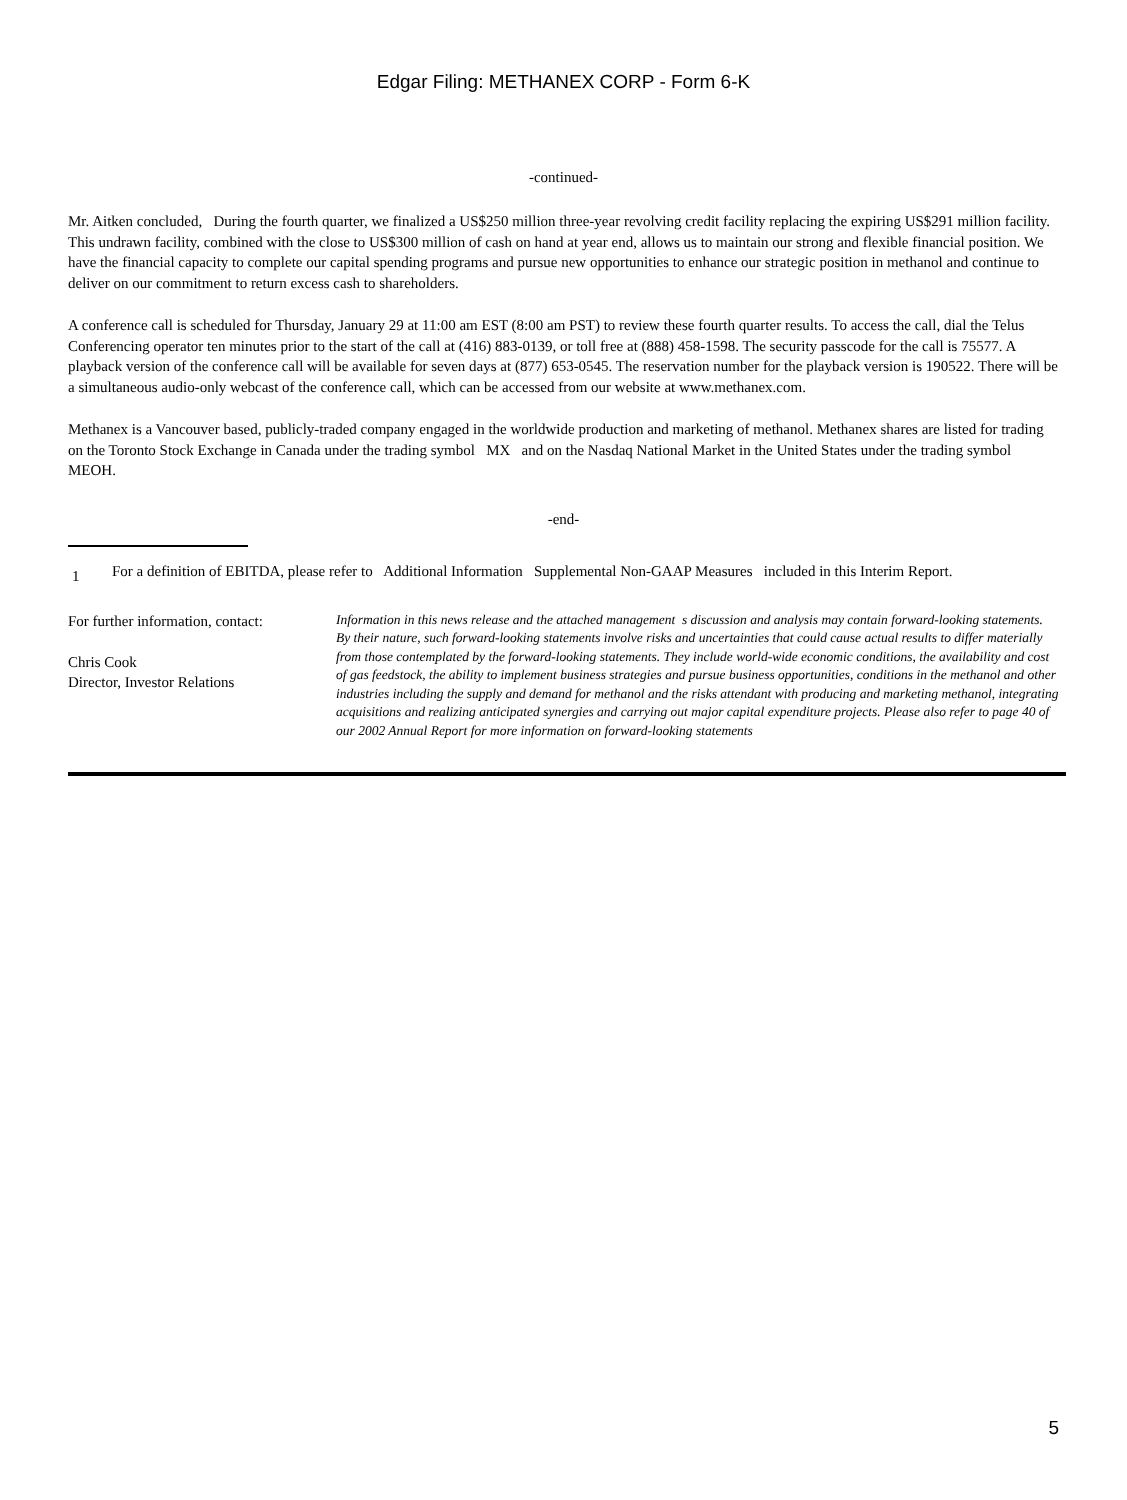Edgar Filing: METHANEX CORP - Form 6-K
-continued-
Mr. Aitken concluded, During the fourth quarter, we finalized a US$250 million three-year revolving credit facility replacing the expiring US$291 million facility. This undrawn facility, combined with the close to US$300 million of cash on hand at year end, allows us to maintain our strong and flexible financial position. We have the financial capacity to complete our capital spending programs and pursue new opportunities to enhance our strategic position in methanol and continue to deliver on our commitment to return excess cash to shareholders.
A conference call is scheduled for Thursday, January 29 at 11:00 am EST (8:00 am PST) to review these fourth quarter results. To access the call, dial the Telus Conferencing operator ten minutes prior to the start of the call at (416) 883-0139, or toll free at (888) 458-1598. The security passcode for the call is 75577. A playback version of the conference call will be available for seven days at (877) 653-0545. The reservation number for the playback version is 190522. There will be a simultaneous audio-only webcast of the conference call, which can be accessed from our website at www.methanex.com.
Methanex is a Vancouver based, publicly-traded company engaged in the worldwide production and marketing of methanol. Methanex shares are listed for trading on the Toronto Stock Exchange in Canada under the trading symbol MX and on the Nasdaq National Market in the United States under the trading symbol MEOH.
-end-
1 For a definition of EBITDA, please refer to Additional Information Supplemental Non-GAAP Measures included in this Interim Report.
For further information, contact:
Chris Cook
Director, Investor Relations
Information in this news release and the attached management s discussion and analysis may contain forward-looking statements. By their nature, such forward-looking statements involve risks and uncertainties that could cause actual results to differ materially from those contemplated by the forward-looking statements. They include world-wide economic conditions, the availability and cost of gas feedstock, the ability to implement business strategies and pursue business opportunities, conditions in the methanol and other industries including the supply and demand for methanol and the risks attendant with producing and marketing methanol, integrating acquisitions and realizing anticipated synergies and carrying out major capital expenditure projects. Please also refer to page 40 of our 2002 Annual Report for more information on forward-looking statements
5